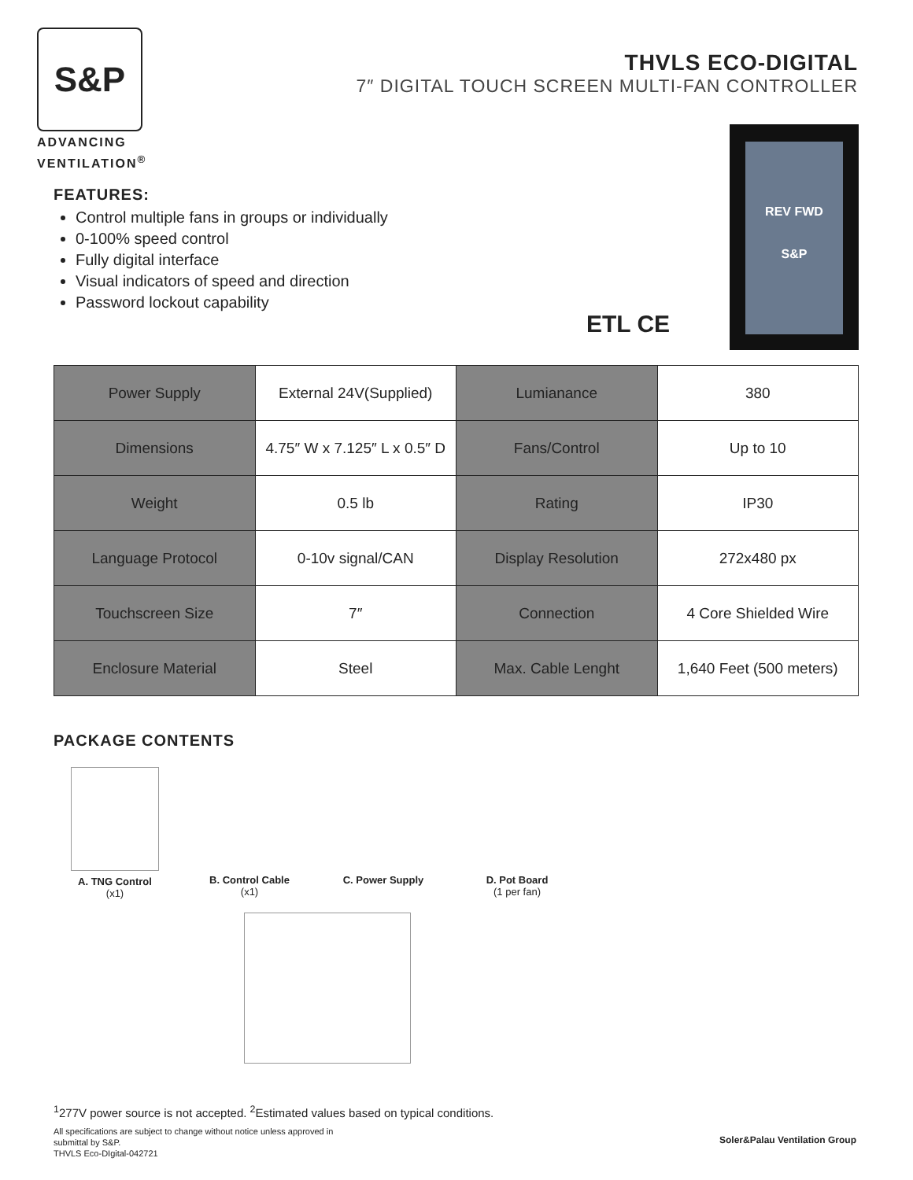S&P
ADVANCING
VENTILATION<sup>®</sup>
THVLS ECO-DIGITAL
7″ DIGITAL TOUCH SCREEN MULTI-FAN CONTROLLER
FEATURES:
Control multiple fans in groups or individually
0-100% speed control
Fully digital interface
Visual indicators of speed and direction
Password lockout capability
ETL CE
REV FWD
S&P
| Power Supply | External 24V(Supplied) | Lumianance | 380 |
| Dimensions | 4.75″ W x 7.125″ L x 0.5″ D | Fans/Control | Up to 10 |
| Weight | 0.5 lb | Rating | IP30 |
| Language Protocol | 0-10v signal/CAN | Display Resolution | 272x480 px |
| Touchscreen Size | 7″ | Connection | 4 Core Shielded Wire |
| Enclosure Material | Steel | Max. Cable Lenght | 1,640 Feet (500 meters) |
PACKAGE CONTENTS
A. TNG Control
(x1)
B. Control Cable
(x1)
C. Power Supply D. Pot Board
(1 per fan)
<sup>1</sup> 277V power source is not accepted. <sup>2</sup>Estimated values based on typical conditions.
All specifications are subject to change without notice unless approved in
submittal by S&P.
THVLS Eco-DIgital-042721
Soler&Palau Ventilation Group